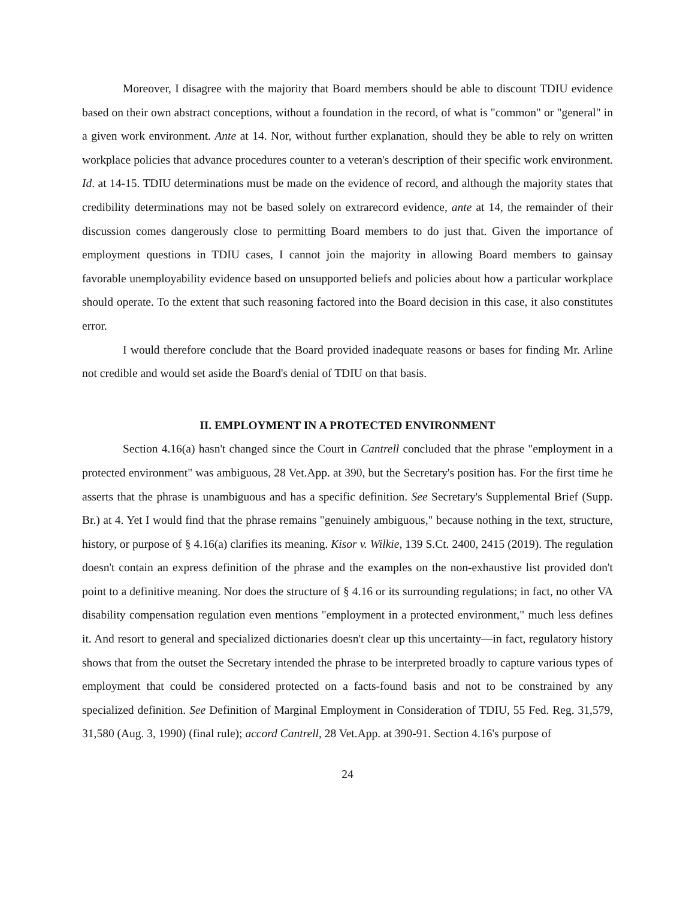Moreover, I disagree with the majority that Board members should be able to discount TDIU evidence based on their own abstract conceptions, without a foundation in the record, of what is "common" or "general" in a given work environment. Ante at 14. Nor, without further explanation, should they be able to rely on written workplace policies that advance procedures counter to a veteran's description of their specific work environment. Id. at 14-15. TDIU determinations must be made on the evidence of record, and although the majority states that credibility determinations may not be based solely on extrarecord evidence, ante at 14, the remainder of their discussion comes dangerously close to permitting Board members to do just that. Given the importance of employment questions in TDIU cases, I cannot join the majority in allowing Board members to gainsay favorable unemployability evidence based on unsupported beliefs and policies about how a particular workplace should operate. To the extent that such reasoning factored into the Board decision in this case, it also constitutes error.
I would therefore conclude that the Board provided inadequate reasons or bases for finding Mr. Arline not credible and would set aside the Board's denial of TDIU on that basis.
II. EMPLOYMENT IN A PROTECTED ENVIRONMENT
Section 4.16(a) hasn't changed since the Court in Cantrell concluded that the phrase "employment in a protected environment" was ambiguous, 28 Vet.App. at 390, but the Secretary's position has. For the first time he asserts that the phrase is unambiguous and has a specific definition. See Secretary's Supplemental Brief (Supp. Br.) at 4. Yet I would find that the phrase remains "genuinely ambiguous," because nothing in the text, structure, history, or purpose of § 4.16(a) clarifies its meaning. Kisor v. Wilkie, 139 S.Ct. 2400, 2415 (2019). The regulation doesn't contain an express definition of the phrase and the examples on the non-exhaustive list provided don't point to a definitive meaning. Nor does the structure of § 4.16 or its surrounding regulations; in fact, no other VA disability compensation regulation even mentions "employment in a protected environment," much less defines it. And resort to general and specialized dictionaries doesn't clear up this uncertainty—in fact, regulatory history shows that from the outset the Secretary intended the phrase to be interpreted broadly to capture various types of employment that could be considered protected on a facts-found basis and not to be constrained by any specialized definition. See Definition of Marginal Employment in Consideration of TDIU, 55 Fed. Reg. 31,579, 31,580 (Aug. 3, 1990) (final rule); accord Cantrell, 28 Vet.App. at 390-91. Section 4.16's purpose of
24